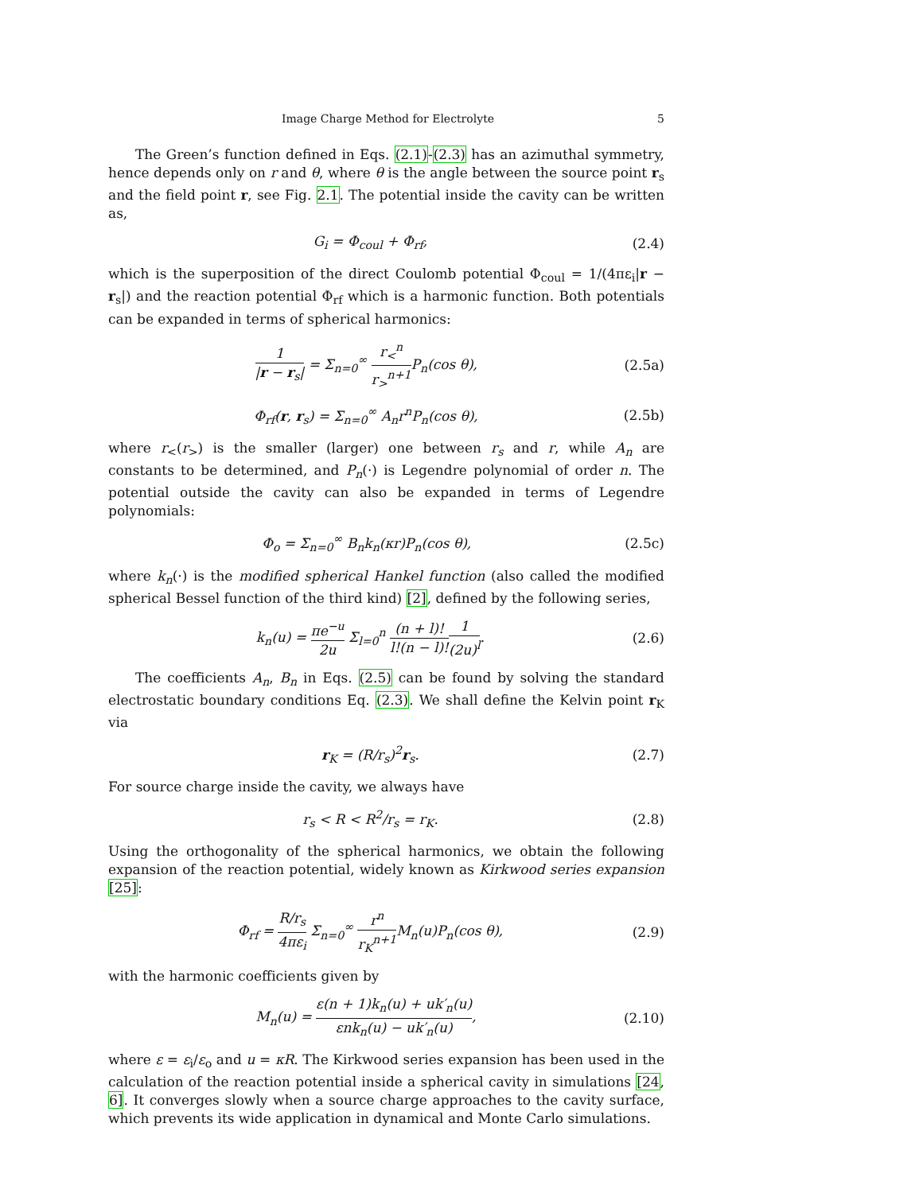Image Charge Method for Electrolyte 5
The Green’s function defined in Eqs. (2.1)-(2.3) has an azimuthal symmetry, hence depends only on r and θ, where θ is the angle between the source point r<sub>s</sub> and the field point r, see Fig. 2.1. The potential inside the cavity can be written as,
G<sub>i</sub> = Φ<sub>coul</sub> + Φ<sub>rf</sub>, (2.4)
which is the superposition of the direct Coulomb potential Φ<sub>coul</sub> = 1/(4πε<sub>i</sub>|r − r<sub>s</sub>|) and the reaction potential Φ<sub>rf</sub> which is a harmonic function. Both potentials can be expanded in terms of spherical harmonics:
1 |r − r<sub>s</sub>| = Σ<sub>n=0</sub><sup>∞</sup> r<sub><</sub><sup>n</sup> r<sub>></sub><sup>n+1</sup> P<sub>n</sub>(cos θ), (2.5a)
Φ<sub>rf</sub>(r, r<sub>s</sub>) = Σ<sub>n=0</sub><sup>∞</sup> A<sub>n</sub>r<sup>n</sup>P<sub>n</sub>(cos θ), (2.5b)
where r<sub><</sub>(r<sub>></sub>) is the smaller (larger) one between r<sub>s</sub> and r, while A<sub>n</sub> are constants to be determined, and P<sub>n</sub>(·) is Legendre polynomial of order n. The potential outside the cavity can also be expanded in terms of Legendre polynomials:
Φ<sub>o</sub> = Σ<sub>n=0</sub><sup>∞</sup> B<sub>n</sub>k<sub>n</sub>(κr)P<sub>n</sub>(cos θ), (2.5c)
where k<sub>n</sub>(·) is the modified spherical Hankel function (also called the modified spherical Bessel function of the third kind) [2], defined by the following series,
k<sub>n</sub>(u) = πe<sup>−u</sup> 2u Σ<sub>l=0</sub><sup>n</sup> (n + l)! l!(n − l)!1 (2u)<sup>l</sup>. (2.6)
The coefficients A<sub>n</sub>, B<sub>n</sub> in Eqs. (2.5) can be found by solving the standard electrostatic boundary conditions Eq. (2.3). We shall define the Kelvin point r<sub>K</sub> via
r<sub>K</sub> = (R/r<sub>s</sub>)<sup>2</sup>r<sub>s</sub>. (2.7)
For source charge inside the cavity, we always have
r<sub>s</sub> < R < R<sup>2</sup>/r<sub>s</sub> = r<sub>K</sub>. (2.8)
Using the orthogonality of the spherical harmonics, we obtain the following expansion of the reaction potential, widely known as Kirkwood series expansion [25]:
Φ<sub>rf</sub> = R/r<sub>s</sub> 4πε<sub>i</sub> Σ<sub>n=0</sub><sup>∞</sup> r<sup>n</sup> r<sub>K</sub><sup>n+1</sup> M<sub>n</sub>(u)P<sub>n</sub>(cos θ), (2.9)
with the harmonic coefficients given by
M<sub>n</sub>(u) = ε(n + 1)k<sub>n</sub>(u) + uk′<sub>n</sub>(u) εnk<sub>n</sub>(u) − uk′<sub>n</sub>(u), (2.10)
where ε = ε<sub>i</sub>/ε<sub>o</sub> and u = κR. The Kirkwood series expansion has been used in the calculation of the reaction potential inside a spherical cavity in simulations [24, 6]. It converges slowly when a source charge approaches to the cavity surface, which prevents its wide application in dynamical and Monte Carlo simulations.